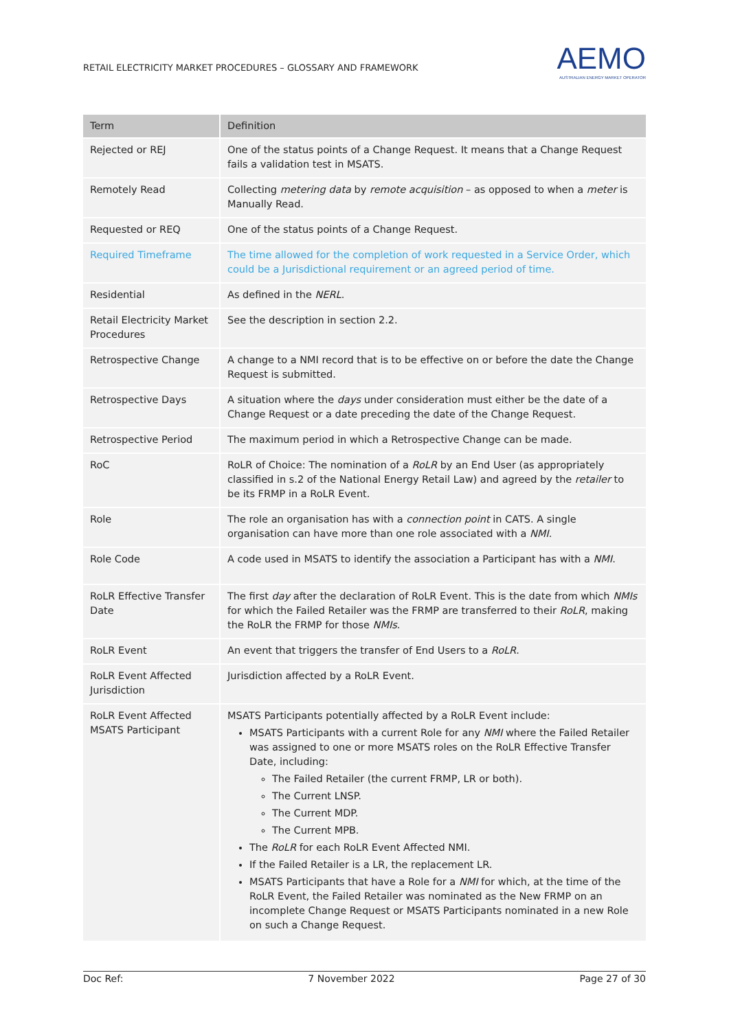RETAIL ELECTRICITY MARKET PROCEDURES – GLOSSARY AND FRAMEWORK
AEMO
AUSTRALIAN ENERGY MARKET OPERATOR
| Term | Definition |
| --- | --- |
| Rejected or REJ | One of the status points of a Change Request. It means that a Change Request fails a validation test in MSATS. |
| Remotely Read | Collecting metering data by remote acquisition – as opposed to when a meter is Manually Read. |
| Requested or REQ | One of the status points of a Change Request. |
| Required Timeframe | The time allowed for the completion of work requested in a Service Order, which could be a Jurisdictional requirement or an agreed period of time. |
| Residential | As defined in the NERL . |
| Retail Electricity Market Procedures | See the description in section 2.2. |
| Retrospective Change | A change to a NMI record that is to be effective on or before the date the Change Request is submitted. |
| Retrospective Days | A situation where the days under consideration must either be the date of a Change Request or a date preceding the date of the Change Request. |
| Retrospective Period | The maximum period in which a Retrospective Change can be made. |
| RoC | RoLR of Choice: The nomination of a RoLR by an End User (as appropriately classified in s.2 of the National Energy Retail Law) and agreed by the retailer to be its FRMP in a RoLR Event. |
| Role | The role an organisation has with a connection point in CATS. A single organisation can have more than one role associated with a NMI . |
| Role Code | A code used in MSATS to identify the association a Participant has with a NMI . |
| RoLR Effective Transfer Date | The first day after the declaration of RoLR Event. This is the date from which NMIs for which the Failed Retailer was the FRMP are transferred to their RoLR , making the RoLR the FRMP for those NMIs . |
| RoLR Event | An event that triggers the transfer of End Users to a RoLR . |
| RoLR Event Affected Jurisdiction | Jurisdiction affected by a RoLR Event. |
| RoLR Event Affected MSATS Participant | MSATS Participants potentially affected by a RoLR Event include: MSATS Participants with a current Role for any NMI where the Failed Retailer was assigned to one or more MSATS roles on the RoLR Effective Transfer Date, including: The Failed Retailer (the current FRMP, LR or both). The Current LNSP. The Current MDP. The Current MPB. The RoLR for each RoLR Event Affected NMI. If the Failed Retailer is a LR, the replacement LR. MSATS Participants that have a Role for a NMI for which, at the time of the RoLR Event, the Failed Retailer was nominated as the New FRMP on an incomplete Change Request or MSATS Participants nominated in a new Role on such a Change Request. |
Doc Ref: 7 November 2022 Page 27 of 30